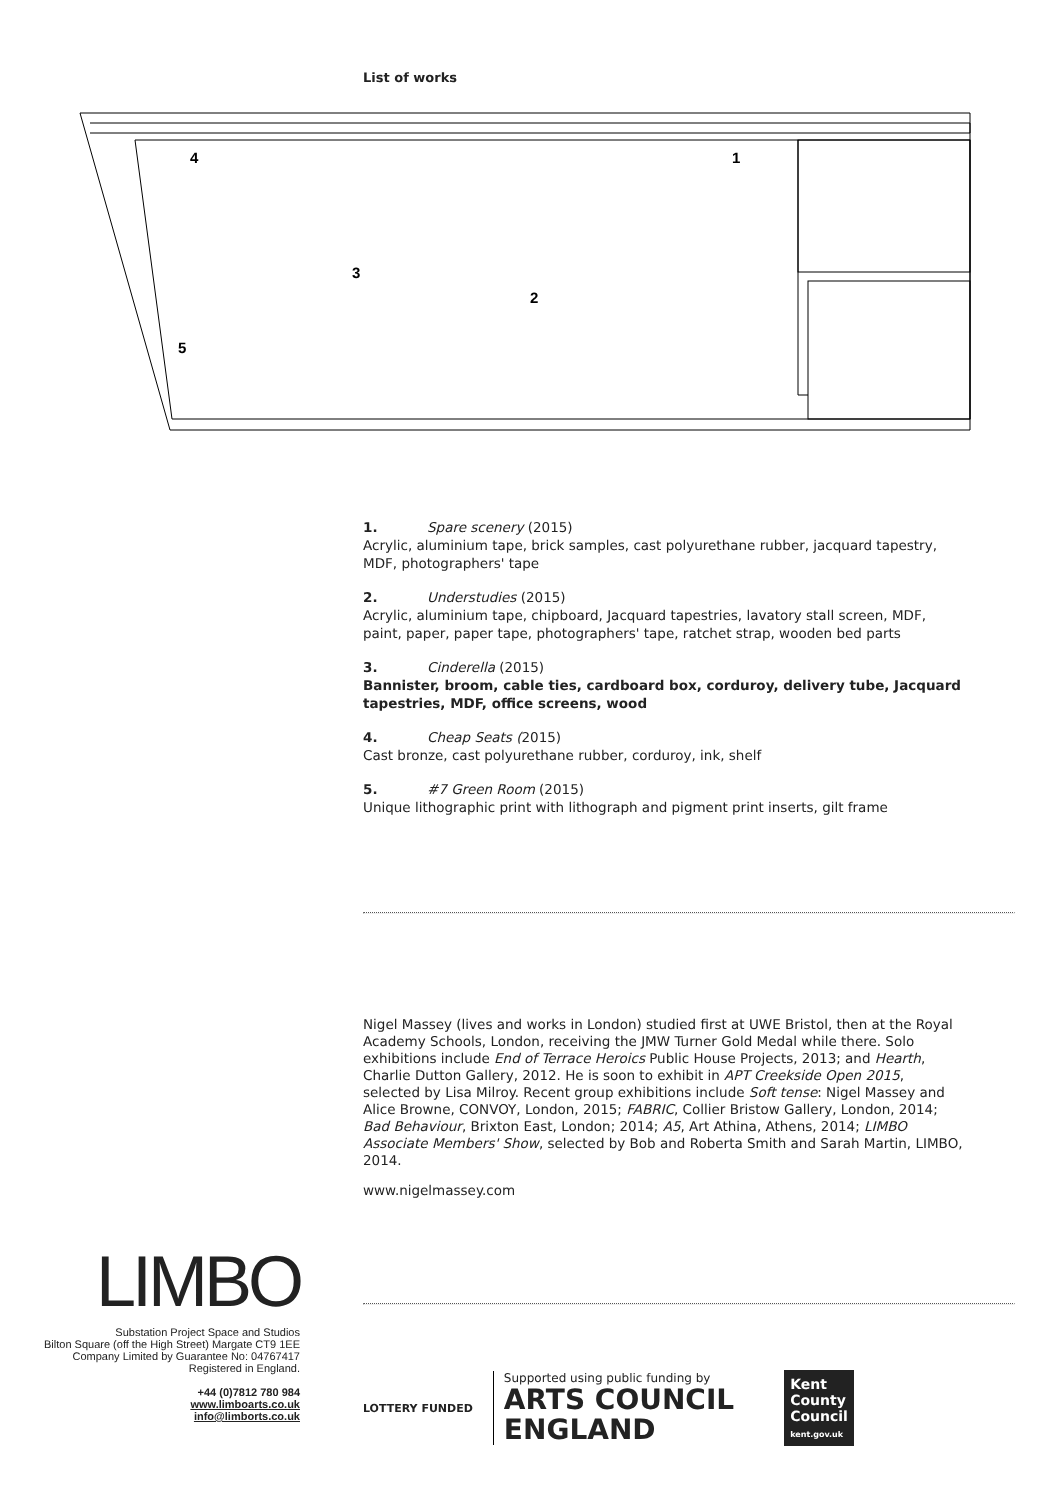List of works
4
1
3
2
5
1. Spare scenery (2015)
Acrylic, aluminium tape, brick samples, cast polyurethane rubber, jacquard tapestry, MDF, photographers' tape
2. Understudies (2015)
Acrylic, aluminium tape, chipboard, Jacquard tapestries, lavatory stall screen, MDF, paint, paper, paper tape, photographers' tape, ratchet strap, wooden bed parts
3. Cinderella (2015)
Bannister, broom, cable ties, cardboard box, corduroy, delivery tube, Jacquard tapestries, MDF, office screens, wood
4. Cheap Seats (2015)
Cast bronze, cast polyurethane rubber, corduroy, ink, shelf
5. #7 Green Room (2015)
Unique lithographic print with lithograph and pigment print inserts, gilt frame
Nigel Massey (lives and works in London) studied first at UWE Bristol, then at the Royal Academy Schools, London, receiving the JMW Turner Gold Medal while there. Solo exhibitions include End of Terrace Heroics Public House Projects, 2013; and Hearth, Charlie Dutton Gallery, 2012. He is soon to exhibit in APT Creekside Open 2015, selected by Lisa Milroy. Recent group exhibitions include Soft tense: Nigel Massey and Alice Browne, CONVOY, London, 2015; FABRIC, Collier Bristow Gallery, London, 2014; Bad Behaviour, Brixton East, London; 2014; A5, Art Athina, Athens, 2014; LIMBO Associate Members' Show, selected by Bob and Roberta Smith and Sarah Martin, LIMBO, 2014.
www.nigelmassey.com
LIMBO
Substation Project Space and Studios
Bilton Square (off the High Street) Margate CT9 1EE
Company Limited by Guarantee No: 04767417
Registered in England.
+44 (0)7812 780 984
www.limboarts.co.uk
info@limborts.co.uk
LOTTERY FUNDED
Supported using public funding by
ARTS COUNCIL
ENGLAND
Kent
County
Council
kent.gov.uk